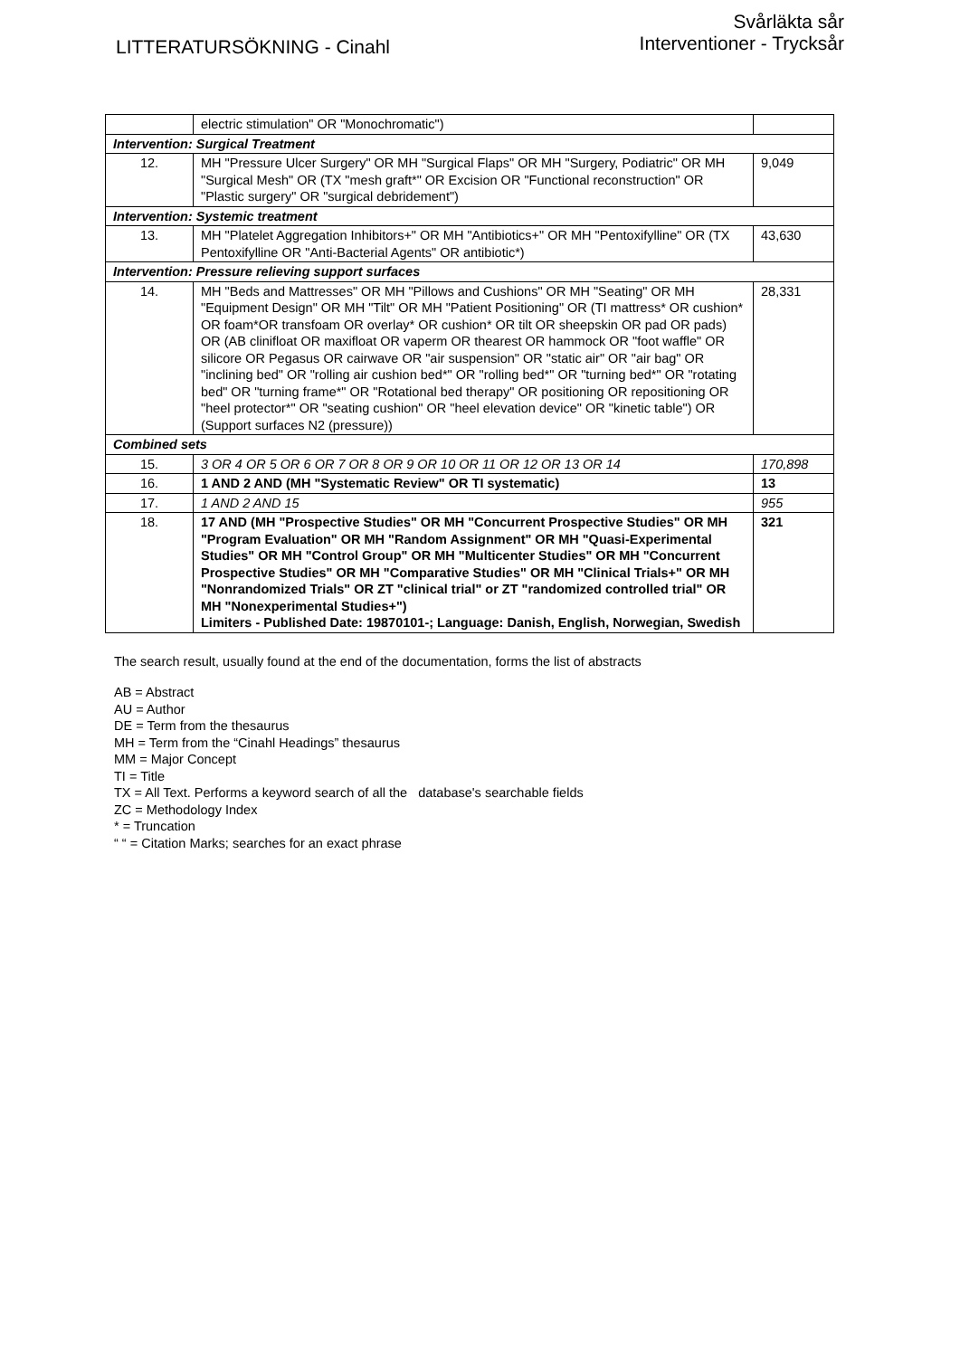LITTERATURSÖKNING - Cinahl
Svårläkta sår
Interventioner - Trycksår
| | electric stimulation" OR "Monochromatic") | |
| Intervention: Surgical Treatment | | |
| 12. | MH "Pressure Ulcer Surgery" OR MH "Surgical Flaps" OR MH "Surgery, Podiatric" OR MH "Surgical Mesh" OR (TX "mesh graft*" OR Excision OR "Functional reconstruction" OR "Plastic surgery" OR "surgical debridement") | 9,049 |
| Intervention: Systemic treatment | | |
| 13. | MH "Platelet Aggregation Inhibitors+" OR MH "Antibiotics+" OR MH "Pentoxifylline" OR (TX Pentoxifylline OR "Anti-Bacterial Agents" OR antibiotic*) | 43,630 |
| Intervention: Pressure relieving support surfaces | | |
| 14. | MH "Beds and Mattresses" OR MH "Pillows and Cushions" OR MH "Seating" OR MH "Equipment Design" OR MH "Tilt" OR MH "Patient Positioning" OR (TI mattress* OR cushion* OR foam*OR transfoam OR overlay* OR cushion* OR tilt OR sheepskin OR pad OR pads) OR (AB clinifloat OR maxifloat OR vaperm OR thearest OR hammock OR "foot waffle" OR silicore OR Pegasus OR cairwave OR "air suspension" OR "static air" OR "air bag" OR "inclining bed" OR "rolling air cushion bed*" OR "rolling bed*" OR "turning bed*" OR "rotating bed" OR "turning frame*" OR "Rotational bed therapy" OR positioning OR repositioning OR "heel protector*" OR "seating cushion" OR "heel elevation device" OR "kinetic table") OR (Support surfaces N2 (pressure)) | 28,331 |
| Combined sets | | |
| 15. | 3 OR 4 OR 5 OR 6 OR 7 OR 8 OR 9 OR 10 OR 11 OR 12 OR 13 OR 14 | 170,898 |
| 16. | 1 AND 2 AND (MH "Systematic Review" OR TI systematic) | 13 |
| 17. | 1 AND 2 AND 15 | 955 |
| 18. | 17 AND (MH "Prospective Studies" OR MH "Concurrent Prospective Studies" OR MH "Program Evaluation" OR MH "Random Assignment" OR MH "Quasi-Experimental Studies" OR MH "Control Group" OR MH "Multicenter Studies" OR MH "Concurrent Prospective Studies" OR MH "Comparative Studies" OR MH "Clinical Trials+" OR MH "Nonrandomized Trials" OR ZT "clinical trial" or ZT "randomized controlled trial" OR MH "Nonexperimental Studies+") Limiters - Published Date: 19870101-; Language: Danish, English, Norwegian, Swedish | 321 |
The search result, usually found at the end of the documentation, forms the list of abstracts
AB = Abstract
AU = Author
DE = Term from the thesaurus
MH = Term from the “Cinahl Headings” thesaurus
MM = Major Concept
TI = Title
TX = All Text. Performs a keyword search of all the database's searchable fields
ZC = Methodology Index
* = Truncation
“ “ = Citation Marks; searches for an exact phrase